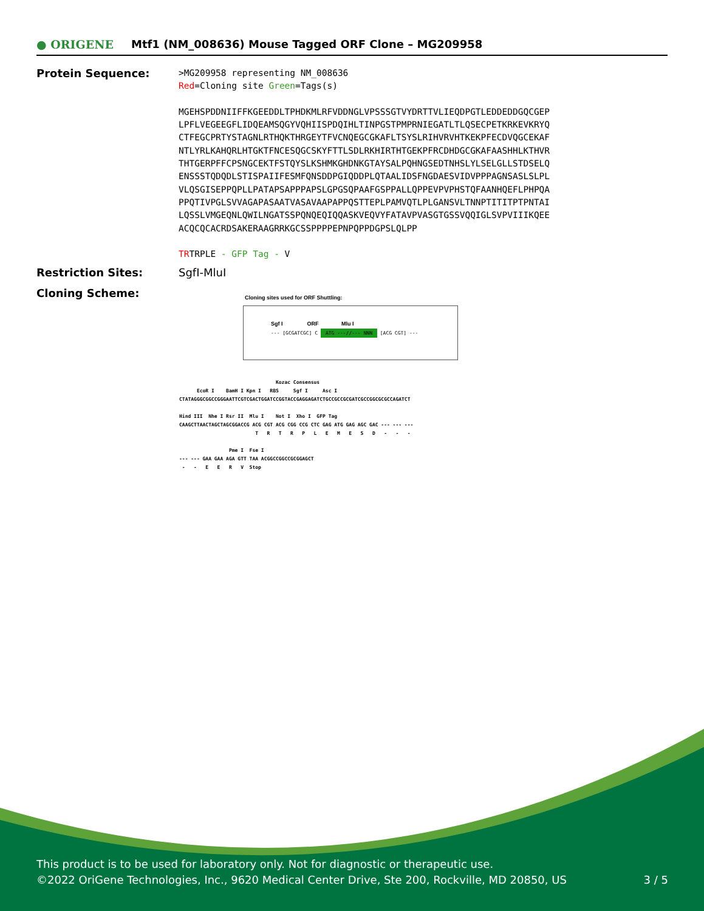● ORIGENE
Mtf1 (NM_008636) Mouse Tagged ORF Clone – MG209958
Protein Sequence:
>MG209958 representing NM_008636
Red=Cloning site Green=Tags(s)
MGEHSPDDNIIFFKGEEDDLTPHDKMLRFVDDNGLVPSSSGTVYDRTTVLIEQDPGTLEDDEDDGQCGEP
LPFLVEGEEGFLIDQEAMSQGYVQHIISPDQIHLTINPGSTPMPRNIEGATLTLQSECPETKRKEVKRYQ
CTFEGCPRTYSTAGNLRTHQKTHRGEYTFVCNQEGCGKAFLTSYSLRIHVRVHTKEKPFECDVQGCEKAF
NTLYRLKAHQRLHTGKTFNCESQGCSKYFTTLSDLRKHIRTHTGEKPFRCDHDGCGKAFAASHHLKTHVR
THTGERPFFCPSNGCEKTFSTQYSLKSHMKGHDNKGTAYSALPQHNGSEDTNHSLYLSELGLLSTDSELQ
ENSSSTQDQDLSTISPAIIFESMFQNSDDPGIQDDPLQTAALIDSFNGDAESVIDVPPPAGNSASLSLPL
VLQSGISEPPQPLLPATAPSAPPPAPSLGPGSQPAAFGSPPALLQPPEVPVPHSTQFAANHQEFLPHPQA
PPQTIVPGLSVVAGAPASAATVASAVAAPAPPQSTTEPLPAMVQTLPLGANSVLTNNPTITITPTPNTAI
LQSSLVMGEQNLQWILNGATSSPQNQEQIQQASKVEQVYFATAVPVASGTGSSVQQIGLSVPVIIIKQEE
ACQCQCACRDSAKERAAGRRKGCSSPPPPEPNPQPPDGPSLQLPP
TRTRPLE - GFP Tag - V
Restriction Sites: SgfI-MluI
Cloning Scheme:
Cloning sites used for ORF Shuttling:
Sgf I ORF Mlu I
--- [GCGATCGC] C ATG ---//--- NNN [ACG CGT] ---
Kozac Consensus EcoR I BamH I Kpn I RBS Sgf I Asc I CTATAGGGCGGCCGGGAATTCGTCGACTGGATCCGGTACCGAGGAGATCTGCCGCCGCGATCGCCGGCGCGCCAGATCT Hind III Nhe I Rsr II Mlu I Not I Xho I GFP Tag CAAGCTTAACTAGCTAGCGGACCG ACG CGT ACG CGG CCG CTC GAG ATG GAG AGC GAC --- --- --- T R T R P L E M E S D - - - Pme I Fse I --- --- GAA GAA AGA GTT TAA ACGGCCGGCCGCGGAGCT - - E E R V Stop
This product is to be used for laboratory only. Not for diagnostic or therapeutic use.
©2022 OriGene Technologies, Inc., 9620 Medical Center Drive, Ste 200, Rockville, MD 20850, US 3 / 5